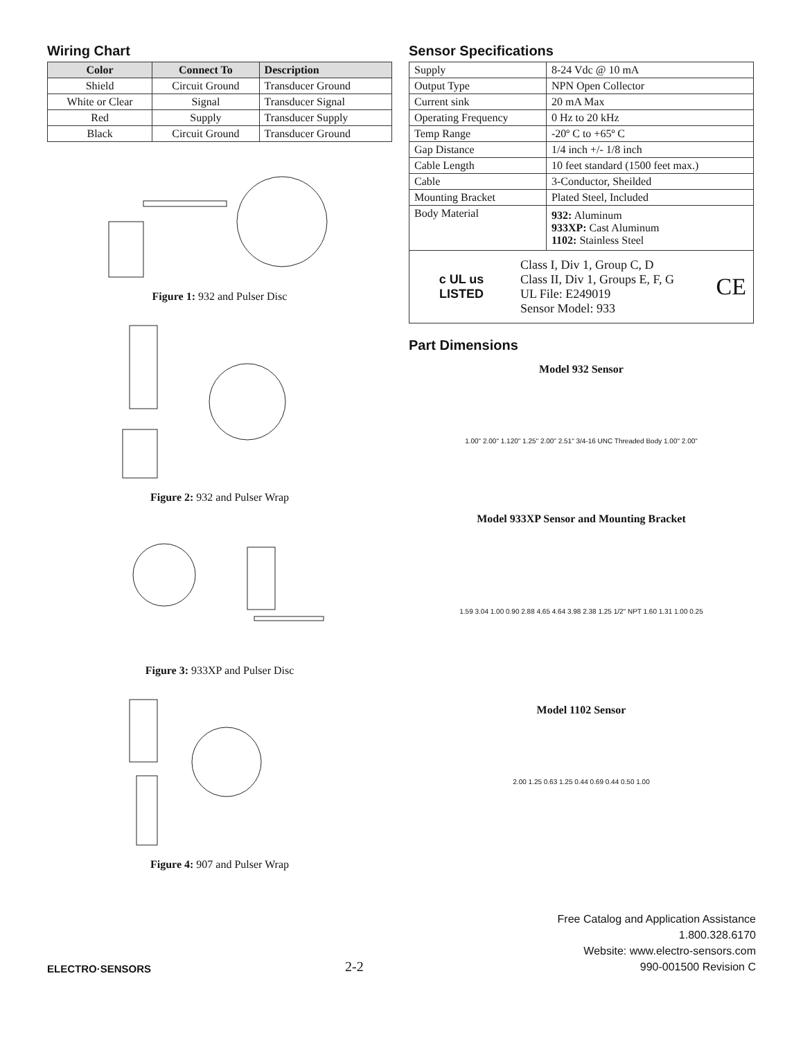Wiring Chart
| Color | Connect To | Description |
| --- | --- | --- |
| Shield | Circuit Ground | Transducer Ground |
| White or Clear | Signal | Transducer Signal |
| Red | Supply | Transducer Supply |
| Black | Circuit Ground | Transducer Ground |
Figure 1: 932 and Pulser Disc
Figure 2: 932 and Pulser Wrap
Figure 3: 933XP and Pulser Disc
Figure 4: 907 and Pulser Wrap
Sensor Specifications
| Supply | 8-24 Vdc @ 10 mA |
| Output Type | NPN Open Collector |
| Current sink | 20 mA Max |
| Operating Frequency | 0 Hz to 20 kHz |
| Temp Range | -20º C to +65º C |
| Gap Distance | 1/4 inch +/- 1/8 inch |
| Cable Length | 10 feet standard (1500 feet max.) |
| Cable | 3-Conductor, Sheilded |
| Mounting Bracket | Plated Steel, Included |
| Body Material | 932: Aluminum 933XP: Cast Aluminum 1102: Stainless Steel |
c UL us
LISTED
Class I, Div 1, Group C, D
Class II, Div 1, Groups E, F, G
UL File: E249019
Sensor Model: 933
CE
Part Dimensions
Model 932 Sensor
1.00" 2.00" 1.120" 1.25" 2.00" 2.51" 3/4-16 UNC Threaded Body 1.00" 2.00"
Model 933XP Sensor and Mounting Bracket
1.59 3.04 1.00 0.90 2.88 4.65 4.64 3.98 2.38 1.25 1/2" NPT 1.60 1.31 1.00 0.25
Model 1102 Sensor
2.00 1.25 0.63 1.25 0.44 0.69 0.44 0.50 1.00
ELECTRO·SENSORS
2-2
Free Catalog and Application Assistance
1.800.328.6170
Website: www.electro-sensors.com
990-001500 Revision C